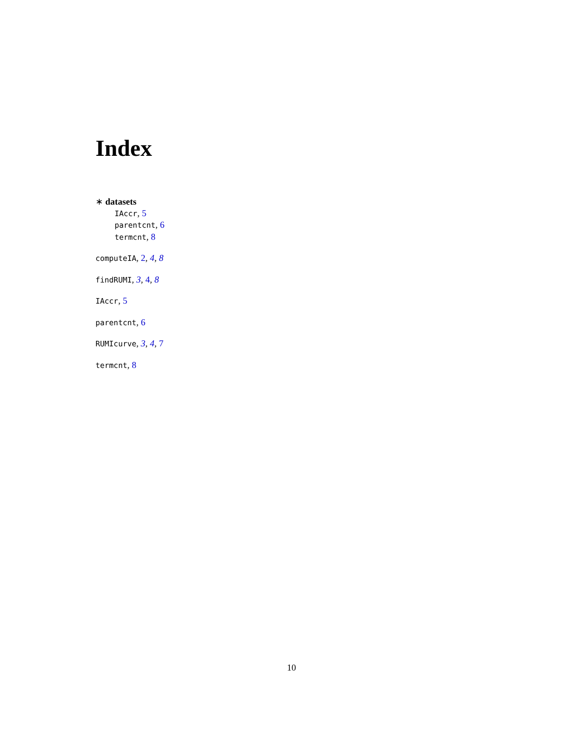Index
∗ datasets
IAccr, 5
parentcnt, 6
termcnt, 8
computeIA, 2, 4, 8
findRUMI, 3, 4, 8
IAccr, 5
parentcnt, 6
RUMIcurve, 3, 4, 7
termcnt, 8
10